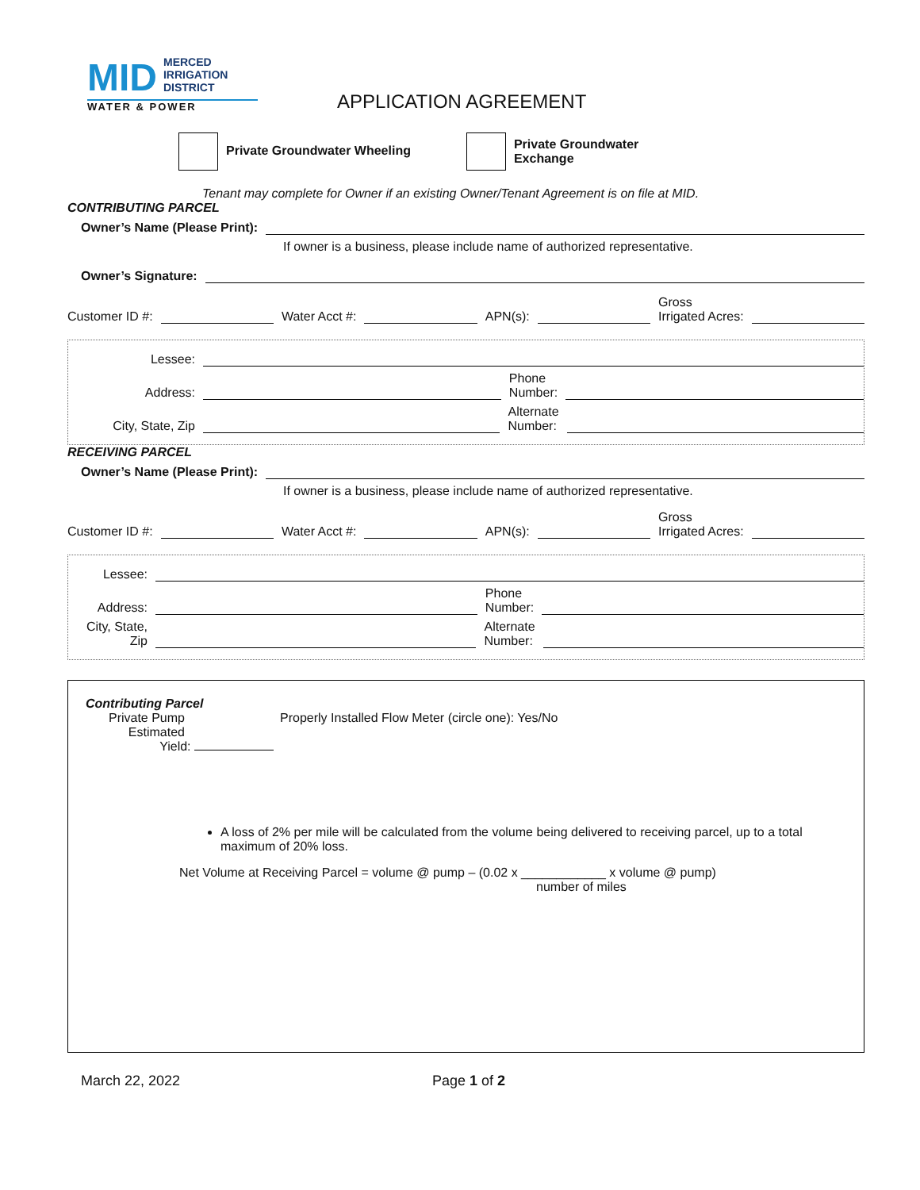MID MERCED
IRRIGATION
DISTRICT
WATER & POWER
APPLICATION AGREEMENT
Private Groundwater Wheeling
Private Groundwater
Exchange
Tenant may complete for Owner if an existing Owner/Tenant Agreement is on file at MID.
CONTRIBUTING PARCEL
Owner’s Name (Please Print):
If owner is a business, please include name of authorized representative.
Owner’s Signature:
Customer ID #: Water Acct #: APN(s): Gross
Irrigated Acres:
Lessee:
Address: Phone
Number:
City, State, Zip Alternate
Number:
RECEIVING PARCEL
Owner’s Name (Please Print):
If owner is a business, please include name of authorized representative.
Customer ID #: Water Acct #: APN(s): Gross
Irrigated Acres:
Lessee:
Address: Phone
Number:
City, State,
Zip Alternate
Number:
Contributing Parcel
Private Pump
Estimated
Yield:
Properly Installed Flow Meter (circle one): Yes/No
A loss of 2% per mile will be calculated from the volume being delivered to receiving parcel, up to a total maximum of 20% loss.
Net Volume at Receiving Parcel = volume @ pump – (0.02 x ____________ x volume @ pump)
number of miles
March 22, 2022 Page 1 of 2